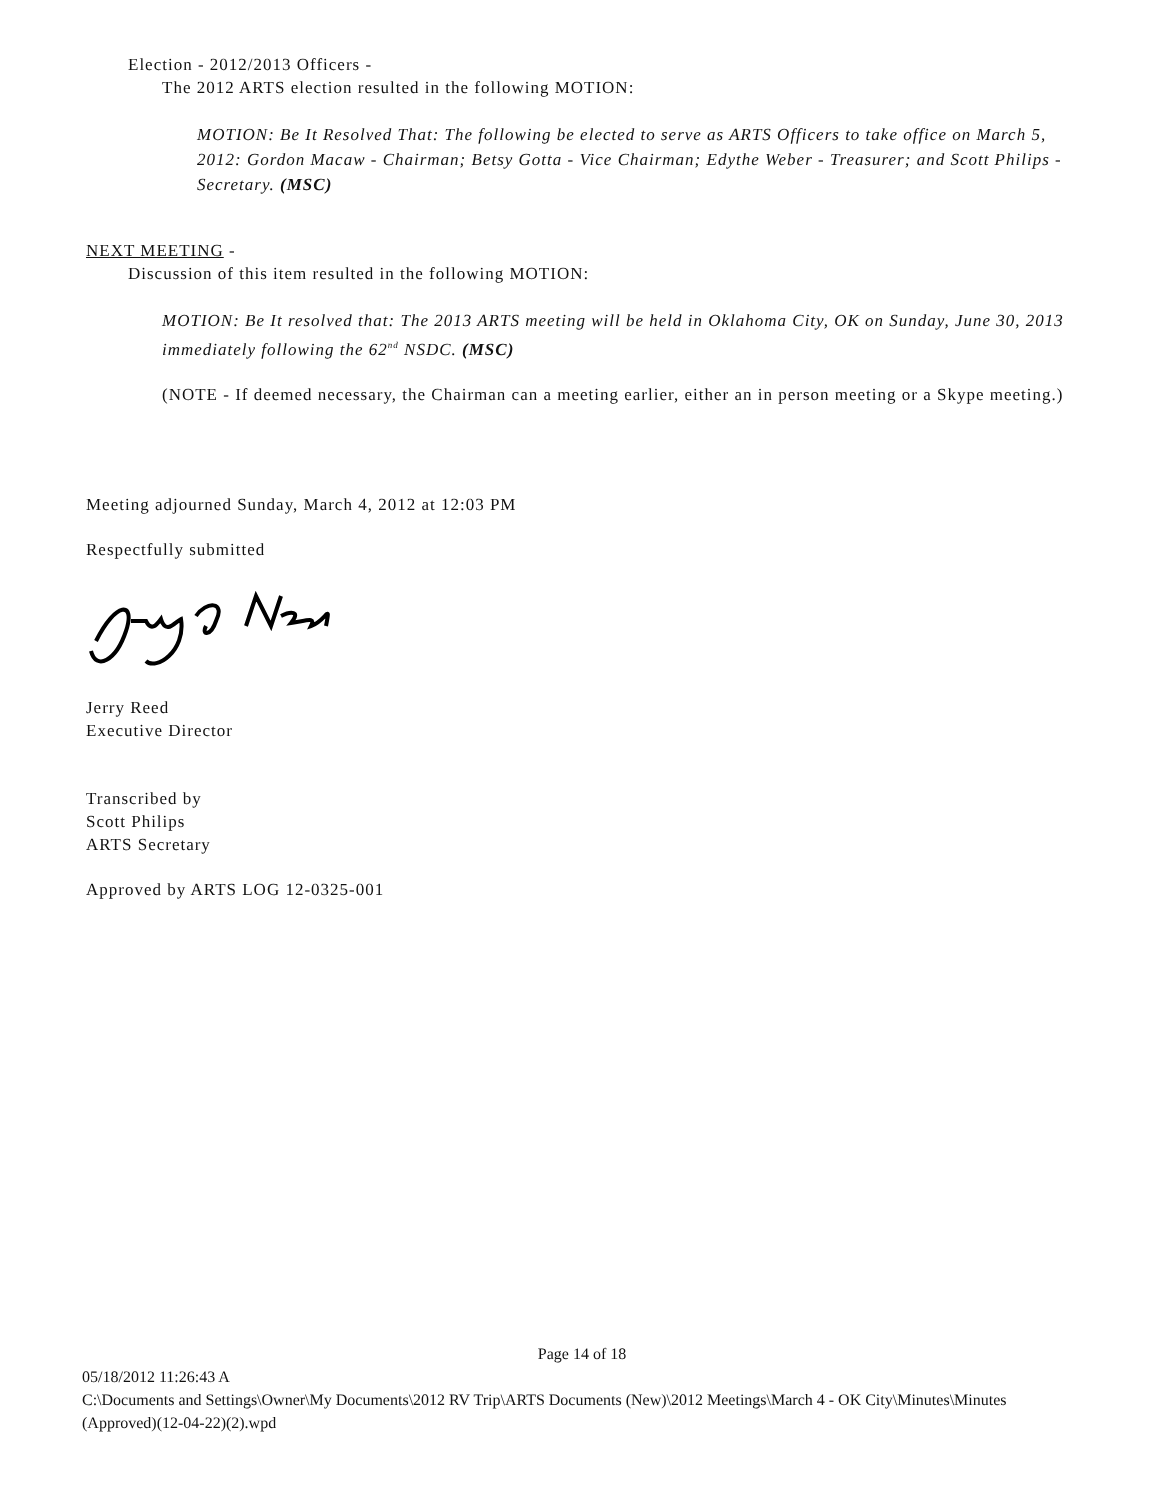Election - 2012/2013 Officers -
The 2012 ARTS election resulted in the following MOTION:
MOTION: Be It Resolved That: The following be elected to serve as ARTS Officers to take office on March 5, 2012: Gordon Macaw - Chairman; Betsy Gotta - Vice Chairman; Edythe Weber - Treasurer; and Scott Philips - Secretary. (MSC)
NEXT MEETING -
Discussion of this item resulted in the following MOTION:
MOTION: Be It resolved that: The 2013 ARTS meeting will be held in Oklahoma City, OK on Sunday, June 30, 2013 immediately following the 62<sup>nd</sup> NSDC. (MSC)
(NOTE - If deemed necessary, the Chairman can a meeting earlier, either an in person meeting or a Skype meeting.)
Meeting adjourned Sunday, March 4, 2012 at 12:03 PM
Respectfully submitted
Jerry Reed
Executive Director
Transcribed by
Scott Philips
ARTS Secretary
Approved by ARTS LOG 12-0325-001
Page 14 of 18
05/18/2012 11:26:43 A
C:\Documents and Settings\Owner\My Documents\2012 RV Trip\ARTS Documents (New)\2012 Meetings\March 4 - OK City\Minutes\Minutes (Approved)(12-04-22)(2).wpd